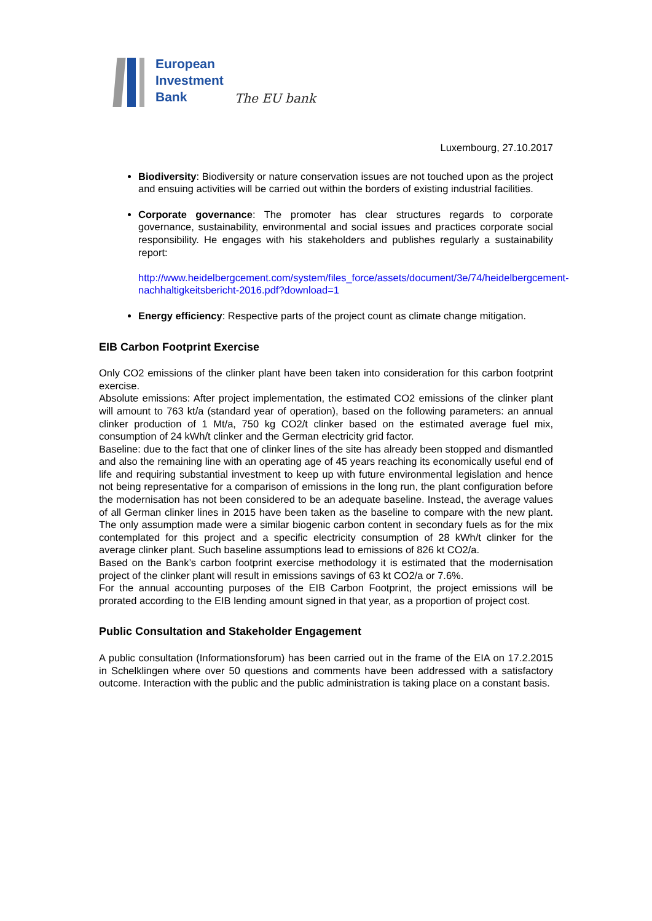European
Investment
Bank
The EU bank
Luxembourg, 27.10.2017
Biodiversity: Biodiversity or nature conservation issues are not touched upon as the project and ensuing activities will be carried out within the borders of existing industrial facilities.
Corporate governance: The promoter has clear structures regards to corporate governance, sustainability, environmental and social issues and practices corporate social responsibility. He engages with his stakeholders and publishes regularly a sustainability report:
http://www.heidelbergcement.com/system/files_force/assets/document/3e/74/heidelbergcement-nachhaltigkeitsbericht-2016.pdf?download=1
Energy efficiency: Respective parts of the project count as climate change mitigation.
EIB Carbon Footprint Exercise
Only CO2 emissions of the clinker plant have been taken into consideration for this carbon footprint exercise.
Absolute emissions: After project implementation, the estimated CO2 emissions of the clinker plant will amount to 763 kt/a (standard year of operation), based on the following parameters: an annual clinker production of 1 Mt/a, 750 kg CO2/t clinker based on the estimated average fuel mix, consumption of 24 kWh/t clinker and the German electricity grid factor.
Baseline: due to the fact that one of clinker lines of the site has already been stopped and dismantled and also the remaining line with an operating age of 45 years reaching its economically useful end of life and requiring substantial investment to keep up with future environmental legislation and hence not being representative for a comparison of emissions in the long run, the plant configuration before the modernisation has not been considered to be an adequate baseline. Instead, the average values of all German clinker lines in 2015 have been taken as the baseline to compare with the new plant. The only assumption made were a similar biogenic carbon content in secondary fuels as for the mix contemplated for this project and a specific electricity consumption of 28 kWh/t clinker for the average clinker plant. Such baseline assumptions lead to emissions of 826 kt CO2/a.
Based on the Bank’s carbon footprint exercise methodology it is estimated that the modernisation project of the clinker plant will result in emissions savings of 63 kt CO2/a or 7.6%.
For the annual accounting purposes of the EIB Carbon Footprint, the project emissions will be prorated according to the EIB lending amount signed in that year, as a proportion of project cost.
Public Consultation and Stakeholder Engagement
A public consultation (Informationsforum) has been carried out in the frame of the EIA on 17.2.2015 in Schelklingen where over 50 questions and comments have been addressed with a satisfactory outcome. Interaction with the public and the public administration is taking place on a constant basis.